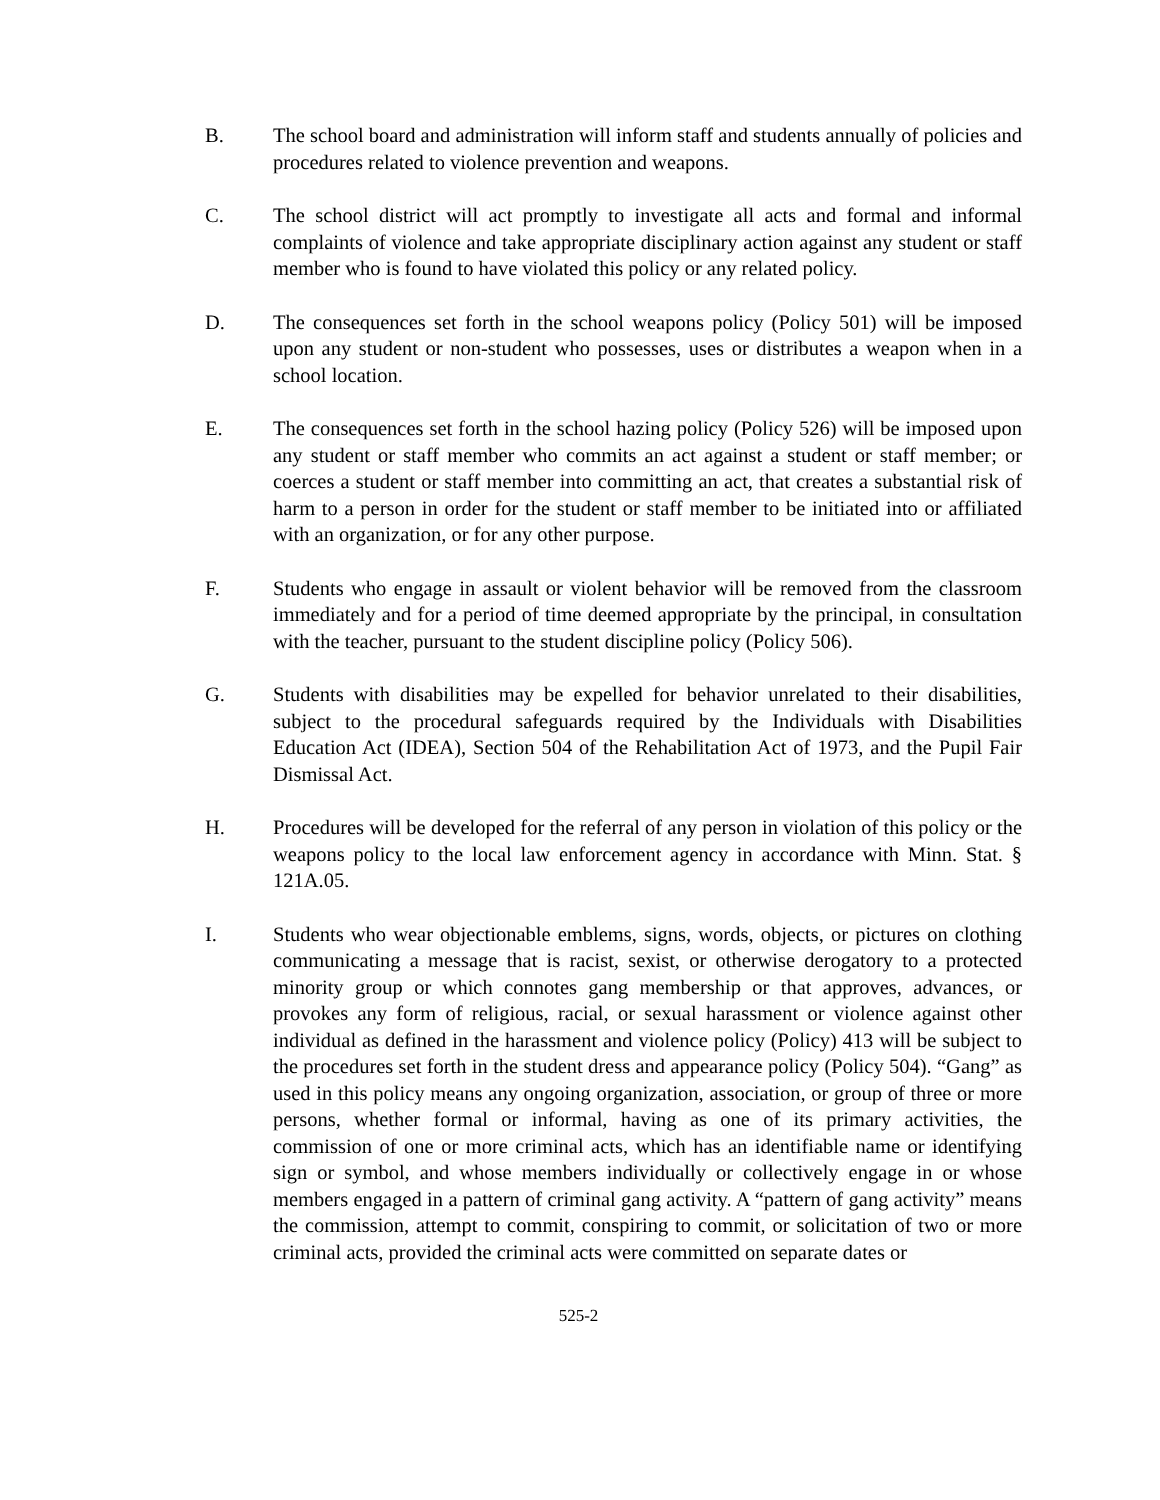B. The school board and administration will inform staff and students annually of policies and procedures related to violence prevention and weapons.
C. The school district will act promptly to investigate all acts and formal and informal complaints of violence and take appropriate disciplinary action against any student or staff member who is found to have violated this policy or any related policy.
D. The consequences set forth in the school weapons policy (Policy 501) will be imposed upon any student or non-student who possesses, uses or distributes a weapon when in a school location.
E. The consequences set forth in the school hazing policy (Policy 526) will be imposed upon any student or staff member who commits an act against a student or staff member; or coerces a student or staff member into committing an act, that creates a substantial risk of harm to a person in order for the student or staff member to be initiated into or affiliated with an organization, or for any other purpose.
F. Students who engage in assault or violent behavior will be removed from the classroom immediately and for a period of time deemed appropriate by the principal, in consultation with the teacher, pursuant to the student discipline policy (Policy 506).
G. Students with disabilities may be expelled for behavior unrelated to their disabilities, subject to the procedural safeguards required by the Individuals with Disabilities Education Act (IDEA), Section 504 of the Rehabilitation Act of 1973, and the Pupil Fair Dismissal Act.
H. Procedures will be developed for the referral of any person in violation of this policy or the weapons policy to the local law enforcement agency in accordance with Minn. Stat. § 121A.05.
I. Students who wear objectionable emblems, signs, words, objects, or pictures on clothing communicating a message that is racist, sexist, or otherwise derogatory to a protected minority group or which connotes gang membership or that approves, advances, or provokes any form of religious, racial, or sexual harassment or violence against other individual as defined in the harassment and violence policy (Policy) 413 will be subject to the procedures set forth in the student dress and appearance policy (Policy 504). “Gang” as used in this policy means any ongoing organization, association, or group of three or more persons, whether formal or informal, having as one of its primary activities, the commission of one or more criminal acts, which has an identifiable name or identifying sign or symbol, and whose members individually or collectively engage in or whose members engaged in a pattern of criminal gang activity. A “pattern of gang activity” means the commission, attempt to commit, conspiring to commit, or solicitation of two or more criminal acts, provided the criminal acts were committed on separate dates or
525-2